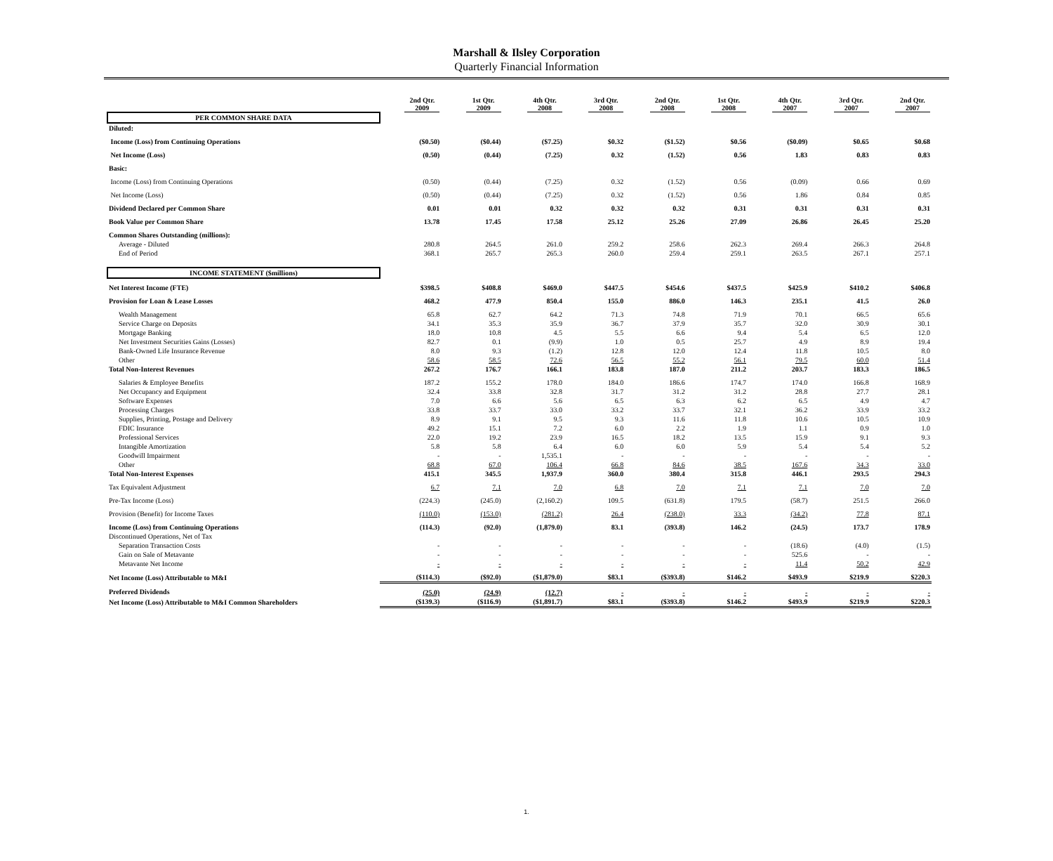Marshall & Ilsley Corporation
Quarterly Financial Information
| | 2nd Qtr. 2009 | 1st Qtr. 2009 | 4th Qtr. 2008 | 3rd Qtr. 2008 | 2nd Qtr. 2008 | 1st Qtr. 2008 | 4th Qtr. 2007 | 3rd Qtr. 2007 | 2nd Qtr. 2007 |
| --- | --- | --- | --- | --- | --- | --- | --- | --- | --- |
| PER COMMON SHARE DATA | | | | | | | | | |
| Diluted: | | | | | | | | | |
| Income (Loss) from Continuing Operations | ($0.50) | ($0.44) | ($7.25) | $0.32 | ($1.52) | $0.56 | ($0.09) | $0.65 | $0.68 |
| Net Income (Loss) | (0.50) | (0.44) | (7.25) | 0.32 | (1.52) | 0.56 | 1.83 | 0.83 | 0.83 |
| Basic: | | | | | | | | | |
| Income (Loss) from Continuing Operations | (0.50) | (0.44) | (7.25) | 0.32 | (1.52) | 0.56 | (0.09) | 0.66 | 0.69 |
| Net Income (Loss) | (0.50) | (0.44) | (7.25) | 0.32 | (1.52) | 0.56 | 1.86 | 0.84 | 0.85 |
| Dividend Declared per Common Share | 0.01 | 0.01 | 0.32 | 0.32 | 0.32 | 0.31 | 0.31 | 0.31 | 0.31 |
| Book Value per Common Share | 13.78 | 17.45 | 17.58 | 25.12 | 25.26 | 27.09 | 26.86 | 26.45 | 25.20 |
| Common Shares Outstanding (millions): | | | | | | | | | |
| Average - Diluted | 280.8 | 264.5 | 261.0 | 259.2 | 258.6 | 262.3 | 269.4 | 266.3 | 264.8 |
| End of Period | 368.1 | 265.7 | 265.3 | 260.0 | 259.4 | 259.1 | 263.5 | 267.1 | 257.1 |
| INCOME STATEMENT ($millions) | | | | | | | | | |
| Net Interest Income (FTE) | $398.5 | $408.8 | $469.0 | $447.5 | $454.6 | $437.5 | $425.9 | $410.2 | $406.8 |
| Provision for Loan & Lease Losses | 468.2 | 477.9 | 850.4 | 155.0 | 886.0 | 146.3 | 235.1 | 41.5 | 26.0 |
| Wealth Management | 65.8 | 62.7 | 64.2 | 71.3 | 74.8 | 71.9 | 70.1 | 66.5 | 65.6 |
| Service Charge on Deposits | 34.1 | 35.3 | 35.9 | 36.7 | 37.9 | 35.7 | 32.0 | 30.9 | 30.1 |
| Mortgage Banking | 18.0 | 10.8 | 4.5 | 5.5 | 6.6 | 9.4 | 5.4 | 6.5 | 12.0 |
| Net Investment Securities Gains (Losses) | 82.7 | 0.1 | (9.9) | 1.0 | 0.5 | 25.7 | 4.9 | 8.9 | 19.4 |
| Bank-Owned Life Insurance Revenue | 8.0 | 9.3 | (1.2) | 12.8 | 12.0 | 12.4 | 11.8 | 10.5 | 8.0 |
| Other | 58.6 | 58.5 | 72.6 | 56.5 | 55.2 | 56.1 | 79.5 | 60.0 | 51.4 |
| Total Non-Interest Revenues | 267.2 | 176.7 | 166.1 | 183.8 | 187.0 | 211.2 | 203.7 | 183.3 | 186.5 |
| Salaries & Employee Benefits | 187.2 | 155.2 | 178.0 | 184.0 | 186.6 | 174.7 | 174.0 | 166.8 | 168.9 |
| Net Occupancy and Equipment | 32.4 | 33.8 | 32.8 | 31.7 | 31.2 | 31.2 | 28.8 | 27.7 | 28.1 |
| Software Expenses | 7.0 | 6.6 | 5.6 | 6.5 | 6.3 | 6.2 | 6.5 | 4.9 | 4.7 |
| Processing Charges | 33.8 | 33.7 | 33.0 | 33.2 | 33.7 | 32.1 | 36.2 | 33.9 | 33.2 |
| Supplies, Printing, Postage and Delivery | 8.9 | 9.1 | 9.5 | 9.3 | 11.6 | 11.8 | 10.6 | 10.5 | 10.9 |
| FDIC Insurance | 49.2 | 15.1 | 7.2 | 6.0 | 2.2 | 1.9 | 1.1 | 0.9 | 1.0 |
| Professional Services | 22.0 | 19.2 | 23.9 | 16.5 | 18.2 | 13.5 | 15.9 | 9.1 | 9.3 |
| Intangible Amortization | 5.8 | 5.8 | 6.4 | 6.0 | 6.0 | 5.9 | 5.4 | 5.4 | 5.2 |
| Goodwill Impairment | - | - | 1,535.1 | - | - | - | - | - | - |
| Other | 68.8 | 67.0 | 106.4 | 66.8 | 84.6 | 38.5 | 167.6 | 34.3 | 33.0 |
| Total Non-Interest Expenses | 415.1 | 345.5 | 1,937.9 | 360.0 | 380.4 | 315.8 | 446.1 | 293.5 | 294.3 |
| Tax Equivalent Adjustment | 6.7 | 7.1 | 7.0 | 6.8 | 7.0 | 7.1 | 7.1 | 7.0 | 7.0 |
| Pre-Tax Income (Loss) | (224.3) | (245.0) | (2,160.2) | 109.5 | (631.8) | 179.5 | (58.7) | 251.5 | 266.0 |
| Provision (Benefit) for Income Taxes | (110.0) | (153.0) | (281.2) | 26.4 | (238.0) | 33.3 | (34.2) | 77.8 | 87.1 |
| Income (Loss) from Continuing Operations | (114.3) | (92.0) | (1,879.0) | 83.1 | (393.8) | 146.2 | (24.5) | 173.7 | 178.9 |
| Discontinued Operations, Net of Tax | | | | | | | | | |
| Separation Transaction Costs | - | - | - | - | - | - | (18.6) | (4.0) | (1.5) |
| Gain on Sale of Metavante | - | - | - | - | - | - | 525.6 | - | - |
| Metavante Net Income | - | - | - | - | - | - | 11.4 | 50.2 | 42.9 |
| Net Income (Loss) Attributable to M&I | ($114.3) | ($92.0) | ($1,879.0) | $83.1 | ($393.8) | $146.2 | $493.9 | $219.9 | $220.3 |
| Preferred Dividends | (25.0) | (24.9) | (12.7) | - | - | - | - | - | - |
| Net Income (Loss) Attributable to M&I Common Shareholders | ($139.3) | ($116.9) | ($1,891.7) | $83.1 | ($393.8) | $146.2 | $493.9 | $219.9 | $220.3 |
1.